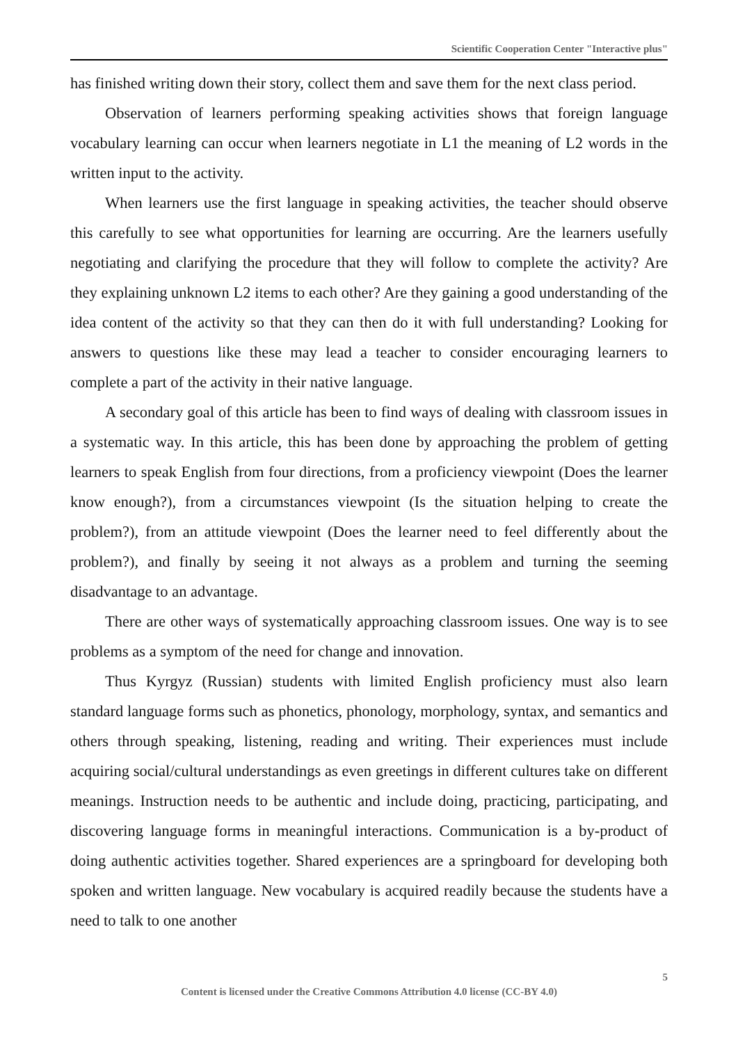Scientific Cooperation Center "Interactive plus"
has finished writing down their story, collect them and save them for the next class period.
Observation of learners performing speaking activities shows that foreign language vocabulary learning can occur when learners negotiate in L1 the meaning of L2 words in the written input to the activity.
When learners use the first language in speaking activities, the teacher should observe this carefully to see what opportunities for learning are occurring. Are the learners usefully negotiating and clarifying the procedure that they will follow to complete the activity? Are they explaining unknown L2 items to each other? Are they gaining a good understanding of the idea content of the activity so that they can then do it with full understanding? Looking for answers to questions like these may lead a teacher to consider encouraging learners to complete a part of the activity in their native language.
A secondary goal of this article has been to find ways of dealing with classroom issues in a systematic way. In this article, this has been done by approaching the problem of getting learners to speak English from four directions, from a proficiency viewpoint (Does the learner know enough?), from a circumstances viewpoint (Is the situation helping to create the problem?), from an attitude viewpoint (Does the learner need to feel differently about the problem?), and finally by seeing it not always as a problem and turning the seeming disadvantage to an advantage.
There are other ways of systematically approaching classroom issues. One way is to see problems as a symptom of the need for change and innovation.
Thus Kyrgyz (Russian) students with limited English proficiency must also learn standard language forms such as phonetics, phonology, morphology, syntax, and semantics and others through speaking, listening, reading and writing. Their experiences must include acquiring social/cultural understandings as even greetings in different cultures take on different meanings. Instruction needs to be authentic and include doing, practicing, participating, and discovering language forms in meaningful interactions. Communication is a by-product of doing authentic activities together. Shared experiences are a springboard for developing both spoken and written language. New vocabulary is acquired readily because the students have a need to talk to one another
5
Content is licensed under the Creative Commons Attribution 4.0 license (CC-BY 4.0)